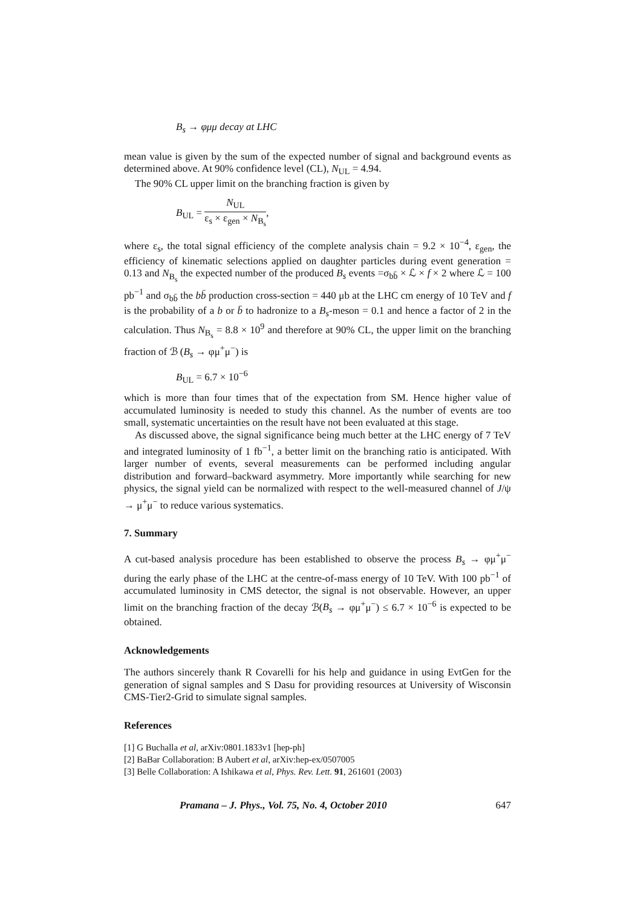B<sub>s</sub> → φμμ decay at LHC
mean value is given by the sum of the expected number of signal and background events as determined above. At 90% confidence level (CL), N<sub>UL</sub> = 4.94.
The 90% CL upper limit on the branching fraction is given by
B<sub>UL</sub> = N<sub>UL</sub> ε<sub>s</sub> × ε<sub>gen</sub> × N<sub>B<sub>s</sub></sub>,
where ε<sub>s</sub>, the total signal efficiency of the complete analysis chain = 9.2 × 10<sup>−4</sup>, ε<sub>gen</sub>, the efficiency of kinematic selections applied on daughter particles during event generation = 0.13 and N<sub>B<sub>s</sub></sub> the expected number of the produced B<sub>s</sub> events =σ<sub>bb̄</sub> × ℒ × f × 2 where ℒ = 100 pb<sup>−1</sup> and σ<sub>bb̄</sub> the bb̄ production cross-section = 440 μb at the LHC cm energy of 10 TeV and f is the probability of a b or b̄ to hadronize to a B<sub>s</sub>-meson = 0.1 and hence a factor of 2 in the calculation. Thus N<sub>B<sub>s</sub></sub> = 8.8 × 10<sup>9</sup> and therefore at 90% CL, the upper limit on the branching fraction of ℬ (B<sub>s</sub> → φμ<sup>+</sup>μ<sup>−</sup>) is
B<sub>UL</sub> = 6.7 × 10<sup>−6</sup>
which is more than four times that of the expectation from SM. Hence higher value of accumulated luminosity is needed to study this channel. As the number of events are too small, systematic uncertainties on the result have not been evaluated at this stage.
As discussed above, the signal significance being much better at the LHC energy of 7 TeV and integrated luminosity of 1 fb<sup>−1</sup>, a better limit on the branching ratio is anticipated. With larger number of events, several measurements can be performed including angular distribution and forward–backward asymmetry. More importantly while searching for new physics, the signal yield can be normalized with respect to the well-measured channel of J/ψ → μ<sup>+</sup>μ<sup>−</sup> to reduce various systematics.
7. Summary
A cut-based analysis procedure has been established to observe the process B<sub>s</sub> → φμ<sup>+</sup>μ<sup>−</sup> during the early phase of the LHC at the centre-of-mass energy of 10 TeV. With 100 pb<sup>−1</sup> of accumulated luminosity in CMS detector, the signal is not observable. However, an upper limit on the branching fraction of the decay ℬ(B<sub>s</sub> → φμ<sup>+</sup>μ<sup>−</sup>) ≤ 6.7 × 10<sup>−6</sup> is expected to be obtained.
Acknowledgements
The authors sincerely thank R Covarelli for his help and guidance in using EvtGen for the generation of signal samples and S Dasu for providing resources at University of Wisconsin CMS-Tier2-Grid to simulate signal samples.
References
[1] G Buchalla et al, arXiv:0801.1833v1 [hep-ph]
[2] BaBar Collaboration: B Aubert et al, arXiv:hep-ex/0507005
[3] Belle Collaboration: A Ishikawa et al, Phys. Rev. Lett. 91, 261601 (2003)
Pramana – J. Phys., Vol. 75, No. 4, October 2010 647